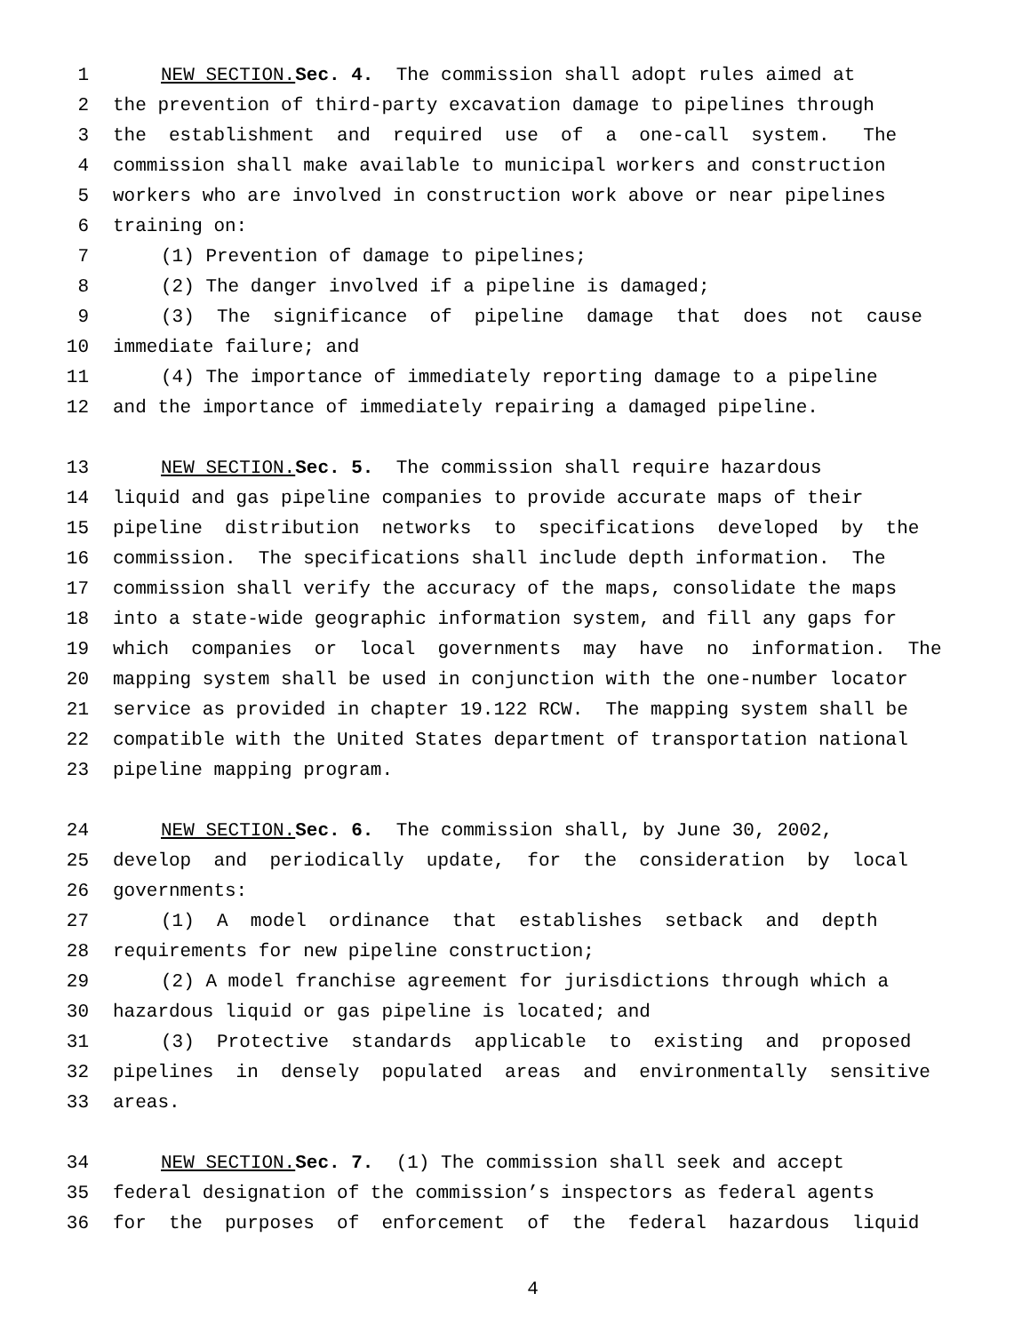1 NEW SECTION. Sec. 4. The commission shall adopt rules aimed at
2 the prevention of third-party excavation damage to pipelines through
3 the establishment and required use of a one-call system. The
4 commission shall make available to municipal workers and construction
5 workers who are involved in construction work above or near pipelines
6 training on:
7 (1) Prevention of damage to pipelines;
8 (2) The danger involved if a pipeline is damaged;
9 (3) The significance of pipeline damage that does not cause
10 immediate failure; and
11 (4) The importance of immediately reporting damage to a pipeline
12 and the importance of immediately repairing a damaged pipeline.
13 NEW SECTION. Sec. 5. The commission shall require hazardous
14 liquid and gas pipeline companies to provide accurate maps of their
15 pipeline distribution networks to specifications developed by the
16 commission. The specifications shall include depth information. The
17 commission shall verify the accuracy of the maps, consolidate the maps
18 into a state-wide geographic information system, and fill any gaps for
19 which companies or local governments may have no information. The
20 mapping system shall be used in conjunction with the one-number locator
21 service as provided in chapter 19.122 RCW. The mapping system shall be
22 compatible with the United States department of transportation national
23 pipeline mapping program.
24 NEW SECTION. Sec. 6. The commission shall, by June 30, 2002,
25 develop and periodically update, for the consideration by local
26 governments:
27 (1) A model ordinance that establishes setback and depth
28 requirements for new pipeline construction;
29 (2) A model franchise agreement for jurisdictions through which a
30 hazardous liquid or gas pipeline is located; and
31 (3) Protective standards applicable to existing and proposed
32 pipelines in densely populated areas and environmentally sensitive
33 areas.
34 NEW SECTION. Sec. 7. (1) The commission shall seek and accept
35 federal designation of the commission’s inspectors as federal agents
36 for the purposes of enforcement of the federal hazardous liquid
4